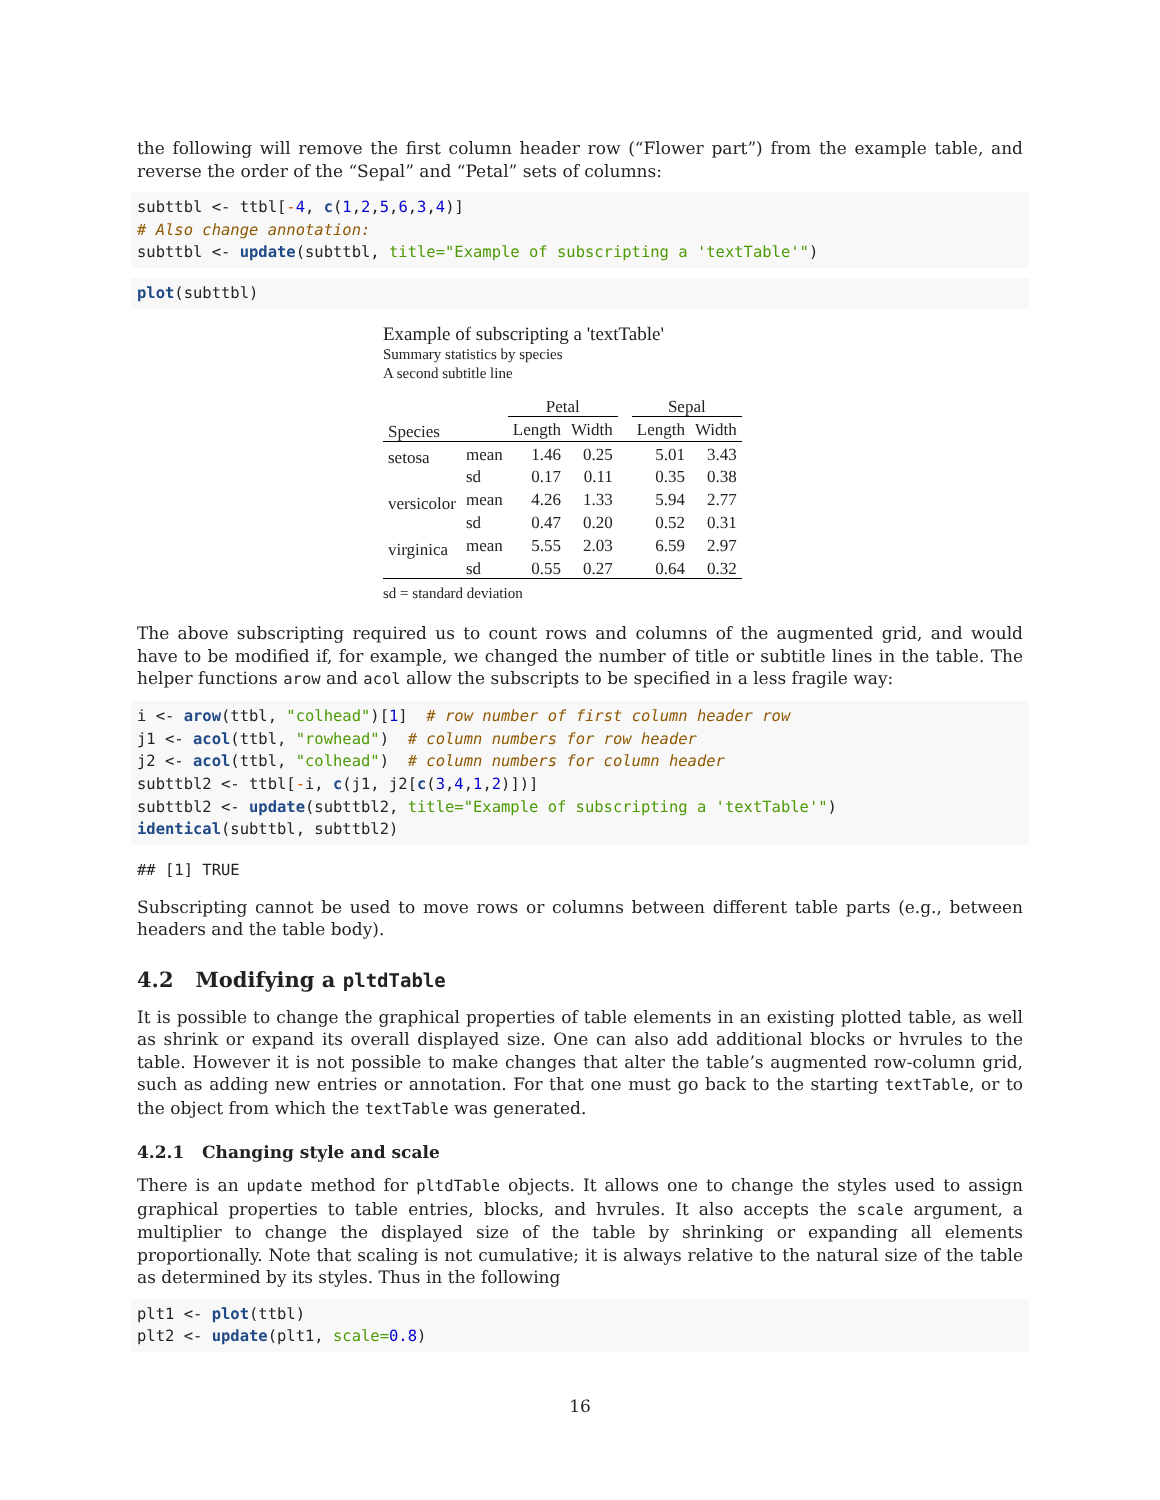the following will remove the first column header row (“Flower part”) from the example table, and reverse the order of the “Sepal” and “Petal” sets of columns:
subttbl <- ttbl[-4, c(1,2,5,6,3,4)]
# Also change annotation:
subttbl <- update(subttbl, title="Example of subscripting a 'textTable'")
plot(subttbl)
Example of subscripting a 'textTable'
Summary statistics by species
A second subtitle line
| | | Petal | | | Sepal | |
| --- | --- | --- | --- | --- | --- | --- |
| Species | | Length | Width | | Length | Width |
| setosa | mean | 1.46 | 0.25 | | 5.01 | 3.43 |
| | sd | 0.17 | 0.11 | | 0.35 | 0.38 |
| versicolor | mean | 4.26 | 1.33 | | 5.94 | 2.77 |
| | sd | 0.47 | 0.20 | | 0.52 | 0.31 |
| virginica | mean | 5.55 | 2.03 | | 6.59 | 2.97 |
| | sd | 0.55 | 0.27 | | 0.64 | 0.32 |
sd = standard deviation
The above subscripting required us to count rows and columns of the augmented grid, and would have to be modified if, for example, we changed the number of title or subtitle lines in the table. The helper functions arow and acol allow the subscripts to be specified in a less fragile way:
i <- arow(ttbl, "colhead")[1]  # row number of first column header row
j1 <- acol(ttbl, "rowhead")  # column numbers for row header
j2 <- acol(ttbl, "colhead")  # column numbers for column header
subttbl2 <- ttbl[-i, c(j1, j2[c(3,4,1,2)])]
subttbl2 <- update(subttbl2, title="Example of subscripting a 'textTable'")
identical(subttbl, subttbl2)
## [1] TRUE
Subscripting cannot be used to move rows or columns between different table parts (e.g., between headers and the table body).
4.2 Modifying a pltdTable
It is possible to change the graphical properties of table elements in an existing plotted table, as well as shrink or expand its overall displayed size. One can also add additional blocks or hvrules to the table. However it is not possible to make changes that alter the table’s augmented row-column grid, such as adding new entries or annotation. For that one must go back to the starting textTable, or to the object from which the textTable was generated.
4.2.1 Changing style and scale
There is an update method for pltdTable objects. It allows one to change the styles used to assign graphical properties to table entries, blocks, and hvrules. It also accepts the scale argument, a multiplier to change the displayed size of the table by shrinking or expanding all elements proportionally. Note that scaling is not cumulative; it is always relative to the natural size of the table as determined by its styles. Thus in the following
plt1 <- plot(ttbl)
plt2 <- update(plt1, scale=0.8)
16